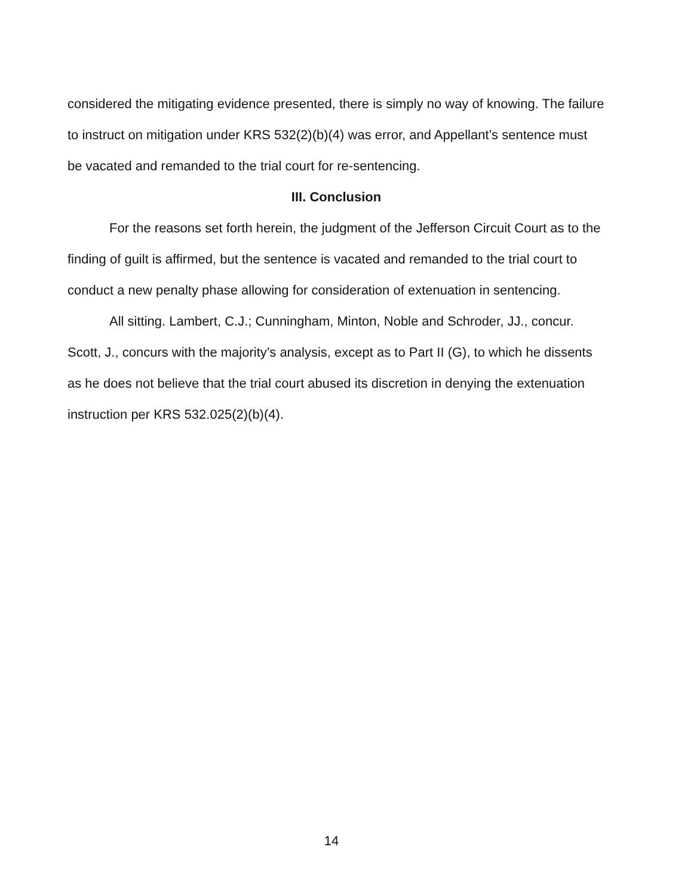considered the mitigating evidence presented, there is simply no way of knowing. The failure to instruct on mitigation under KRS 532(2)(b)(4) was error, and Appellant’s sentence must be vacated and remanded to the trial court for re-sentencing.
III. Conclusion
For the reasons set forth herein, the judgment of the Jefferson Circuit Court as to the finding of guilt is affirmed, but the sentence is vacated and remanded to the trial court to conduct a new penalty phase allowing for consideration of extenuation in sentencing.
All sitting. Lambert, C.J.; Cunningham, Minton, Noble and Schroder, JJ., concur. Scott, J., concurs with the majority’s analysis, except as to Part II (G), to which he dissents as he does not believe that the trial court abused its discretion in denying the extenuation instruction per KRS 532.025(2)(b)(4).
14